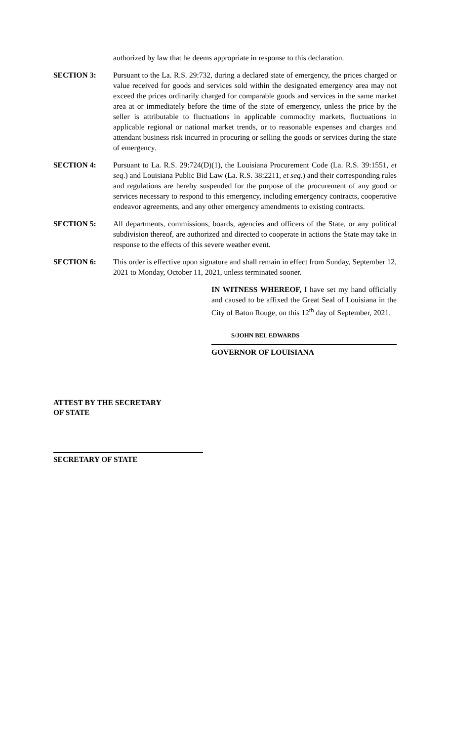authorized by law that he deems appropriate in response to this declaration.
SECTION 3: Pursuant to the La. R.S. 29:732, during a declared state of emergency, the prices charged or value received for goods and services sold within the designated emergency area may not exceed the prices ordinarily charged for comparable goods and services in the same market area at or immediately before the time of the state of emergency, unless the price by the seller is attributable to fluctuations in applicable commodity markets, fluctuations in applicable regional or national market trends, or to reasonable expenses and charges and attendant business risk incurred in procuring or selling the goods or services during the state of emergency.
SECTION 4: Pursuant to La. R.S. 29:724(D)(1), the Louisiana Procurement Code (La. R.S. 39:1551, et seq.) and Louisiana Public Bid Law (La. R.S. 38:2211, et seq.) and their corresponding rules and regulations are hereby suspended for the purpose of the procurement of any good or services necessary to respond to this emergency, including emergency contracts, cooperative endeavor agreements, and any other emergency amendments to existing contracts.
SECTION 5: All departments, commissions, boards, agencies and officers of the State, or any political subdivision thereof, are authorized and directed to cooperate in actions the State may take in response to the effects of this severe weather event.
SECTION 6: This order is effective upon signature and shall remain in effect from Sunday, September 12, 2021 to Monday, October 11, 2021, unless terminated sooner.
IN WITNESS WHEREOF, I have set my hand officially and caused to be affixed the Great Seal of Louisiana in the City of Baton Rouge, on this 12<sup>th</sup> day of September, 2021.
S/JOHN BEL EDWARDS
GOVERNOR OF LOUISIANA
ATTEST BY THE SECRETARY
OF STATE
SECRETARY OF STATE